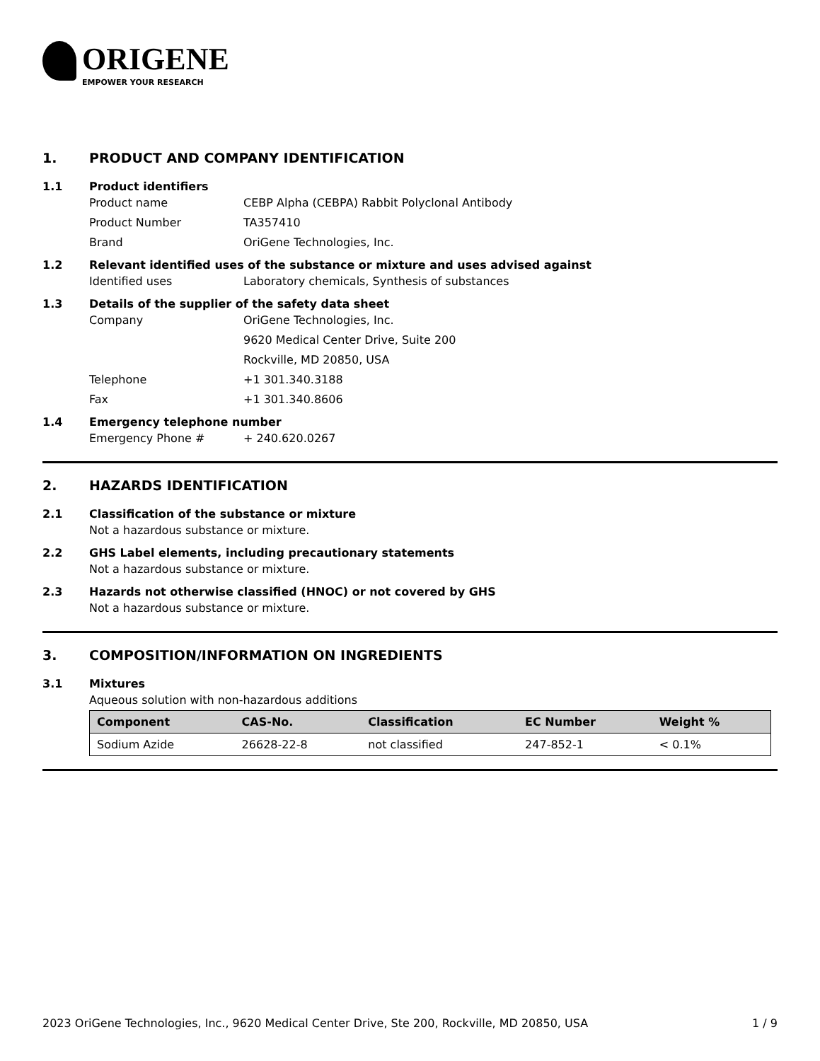ORIGENE
EMPOWER YOUR RESEARCH
1. PRODUCT AND COMPANY IDENTIFICATION
1.1 Product identifiers
Product name CEBP Alpha (CEBPA) Rabbit Polyclonal Antibody
Product Number TA357410
Brand OriGene Technologies, Inc.
1.2 Relevant identified uses of the substance or mixture and uses advised against
Identified uses Laboratory chemicals, Synthesis of substances
1.3 Details of the supplier of the safety data sheet
Company OriGene Technologies, Inc.
9620 Medical Center Drive, Suite 200
Rockville, MD 20850, USA
Telephone +1 301.340.3188
Fax +1 301.340.8606
1.4 Emergency telephone number
Emergency Phone # + 240.620.0267
2. HAZARDS IDENTIFICATION
2.1 Classification of the substance or mixture
Not a hazardous substance or mixture.
2.2 GHS Label elements, including precautionary statements
Not a hazardous substance or mixture.
2.3 Hazards not otherwise classified (HNOC) or not covered by GHS
Not a hazardous substance or mixture.
3. COMPOSITION/INFORMATION ON INGREDIENTS
3.1 Mixtures
Aqueous solution with non-hazardous additions
| Component | CAS-No. | Classification | EC Number | Weight % |
| --- | --- | --- | --- | --- |
| Sodium Azide | 26628-22-8 | not classified | 247-852-1 | < 0.1% |
2023 OriGene Technologies, Inc., 9620 Medical Center Drive, Ste 200, Rockville, MD 20850, USA 1 / 9